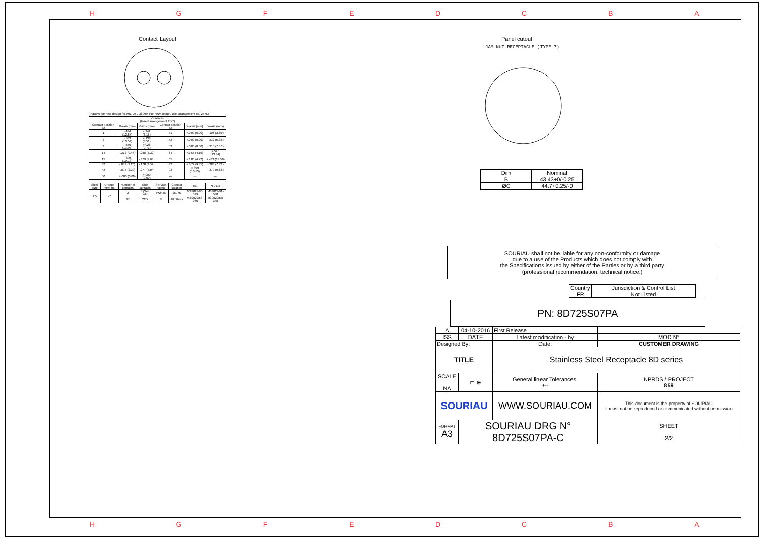H G F E D C B A
Contact Layout
(Inactive for new design for MIL-DTL-38999. For new design, use arrangement no. 25-9.)
| Contacts (Insert arrangement 25-7) | | | | | |
| --- | --- | --- | --- | --- | --- |
| Contact position ID | X-axis (mm) | Y-axis (mm) | Contact position ID | X-axis (mm) | Y-axis (mm) |
| 1 | -.494 (12.55) | +.242 (6.15) | 51 | +.000 (0.00) | -.106 (2.69) |
| 2 | -.533 (13.54) | +.138 (3.51) | 52 | +.000 (0.00) | -.212 (5.38) |
| 3 | -.550 (13.97) | +.028 (0.71) | 53 | +.000 (0.00) | -.310 (7.87) |
| 14 | -.372 (9.45) | -.288 (7.32) | 64 | +.165 (4.19) | +.525 (13.34) |
| 15 | -.399 (10.13) | -.379 (9.63) | 65 | +.186 (4.72) | +.433 (11.00) |
| 42 | -.089 (2.26) | -.178 (4.52) | 92 | +.372 (9.45) | -.288 (7.32) |
| 43 | -.094 (2.39) | -.277 (7.04) | 93 | +.399 (10.13) | -.379 (9.63) |
| 50 | +.000 (0.00) | +.000 (0.00) | --- | --- | --- |
| Shell size | Arrange-ment no. | Number of contacts | Size contacts | Service rating | Contact location | Pin | Socket |
| --- | --- | --- | --- | --- | --- | --- | --- |
| 25 | -7 | 2 | 8 (See note) | Twinax | 25, 75 | M39029/90-529 | M39029/91-530 |
| | | 97 | 22D | M | All others | M39029/58-360 | M39029/56-348 |
Panel cutout
JAM NUT RECEPTACLE (TYPE 7)
| Dim | Nominal |
| B | 43.43+0/-0.25 |
| ØC | 44.7+0.25/-0 |
SOURIAU shall not be liable for any non-conformity or damage
due to a use of the Products which does not comply with
the Specifications issued by either of the Parties or by a third party
(professional recommendation, technical notice.)
| Country | Jurisdiction & Control List |
| FR | Not Listed |
PN: 8D725S07PA
| A | 04-10-2016 | First Release | | |
| ISS | DATE | Latest modification - by | | MOD N° |
| Designed By: | | Date: | CUSTOMER DRAWING | |
| TITLE | | Stainless Steel Receptacle 8D series | | |
| SCALE NA | ⊏ ⊕ | General linear Tolerances: ±-- | NPRDS / PROJECT 859 | |
| SOURIAU | | WWW.SOURIAU.COM | This document is the property of SOURIAU it must not be reproduced or communicated without permission | |
| FORMAT A3 | SOURIAU DRG N° 8D725S07PA-C | | | SHEET 2/2 |
H G F E D C B A